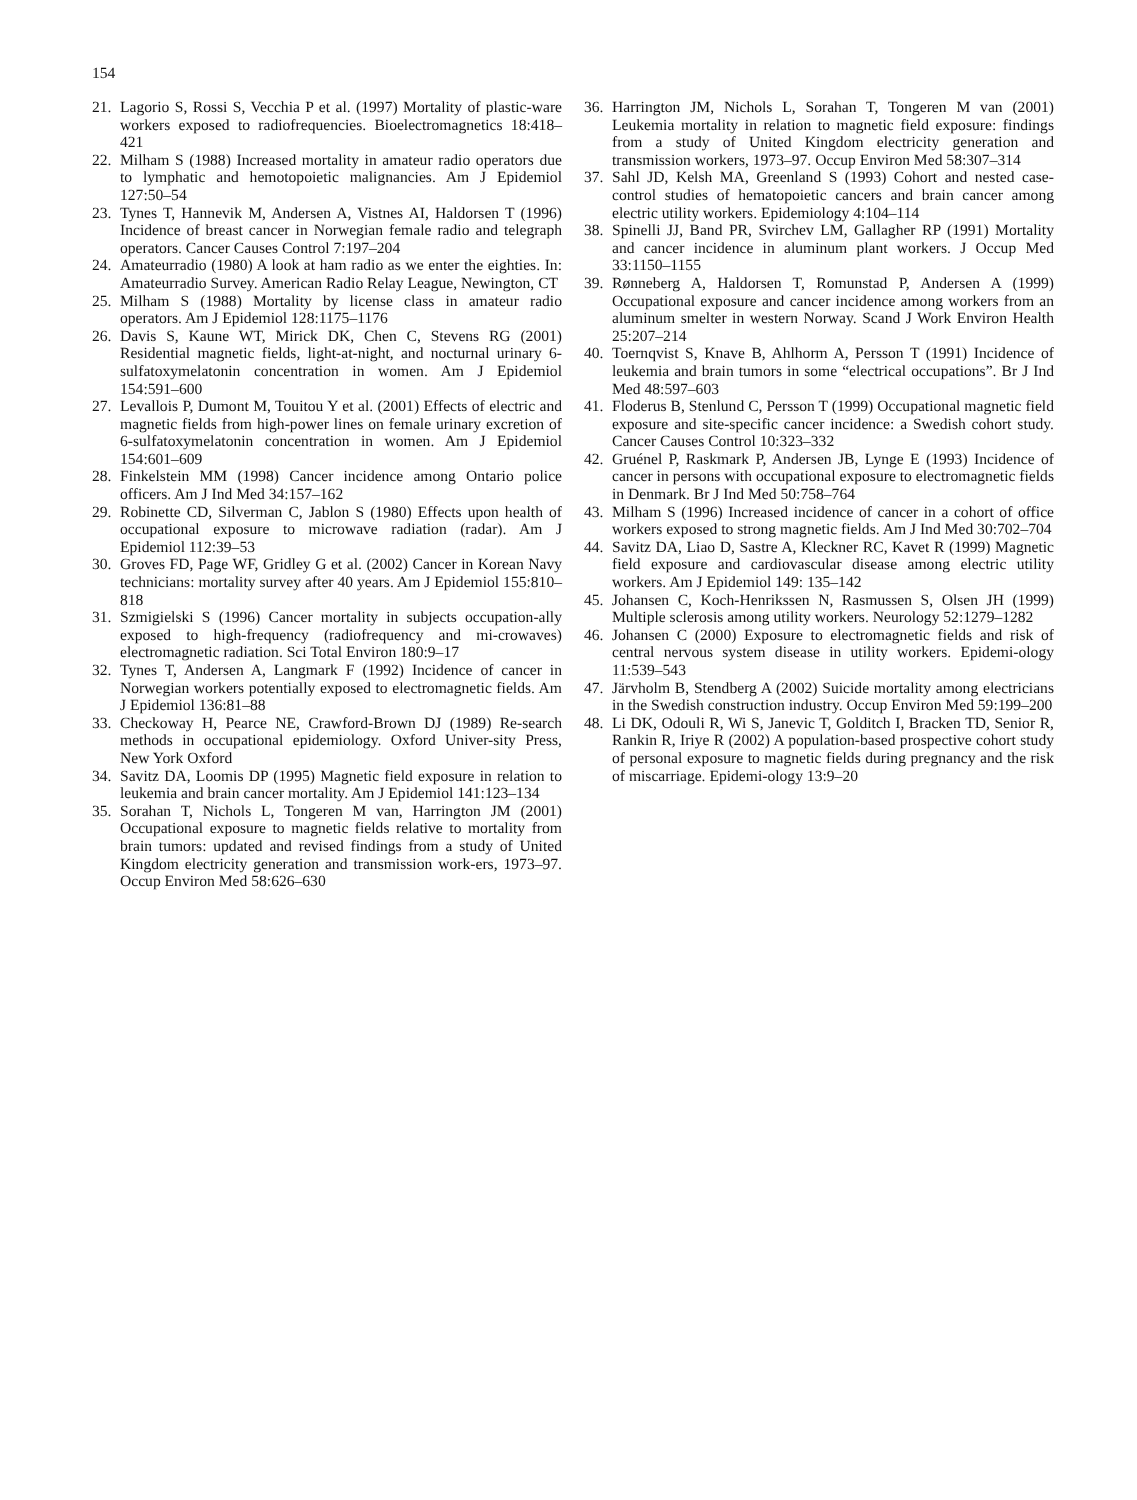154
21. Lagorio S, Rossi S, Vecchia P et al. (1997) Mortality of plastic-ware workers exposed to radiofrequencies. Bioelectromagnetics 18:418–421
22. Milham S (1988) Increased mortality in amateur radio operators due to lymphatic and hemotopoietic malignancies. Am J Epidemiol 127:50–54
23. Tynes T, Hannevik M, Andersen A, Vistnes AI, Haldorsen T (1996) Incidence of breast cancer in Norwegian female radio and telegraph operators. Cancer Causes Control 7:197–204
24. Amateurradio (1980) A look at ham radio as we enter the eighties. In: Amateurradio Survey. American Radio Relay League, Newington, CT
25. Milham S (1988) Mortality by license class in amateur radio operators. Am J Epidemiol 128:1175–1176
26. Davis S, Kaune WT, Mirick DK, Chen C, Stevens RG (2001) Residential magnetic fields, light-at-night, and nocturnal urinary 6-sulfatoxymelatonin concentration in women. Am J Epidemiol 154:591–600
27. Levallois P, Dumont M, Touitou Y et al. (2001) Effects of electric and magnetic fields from high-power lines on female urinary excretion of 6-sulfatoxymelatonin concentration in women. Am J Epidemiol 154:601–609
28. Finkelstein MM (1998) Cancer incidence among Ontario police officers. Am J Ind Med 34:157–162
29. Robinette CD, Silverman C, Jablon S (1980) Effects upon health of occupational exposure to microwave radiation (radar). Am J Epidemiol 112:39–53
30. Groves FD, Page WF, Gridley G et al. (2002) Cancer in Korean Navy technicians: mortality survey after 40 years. Am J Epidemiol 155:810–818
31. Szmigielski S (1996) Cancer mortality in subjects occupation-ally exposed to high-frequency (radiofrequency and mi-crowaves) electromagnetic radiation. Sci Total Environ 180:9–17
32. Tynes T, Andersen A, Langmark F (1992) Incidence of cancer in Norwegian workers potentially exposed to electromagnetic fields. Am J Epidemiol 136:81–88
33. Checkoway H, Pearce NE, Crawford-Brown DJ (1989) Re-search methods in occupational epidemiology. Oxford Univer-sity Press, New York Oxford
34. Savitz DA, Loomis DP (1995) Magnetic field exposure in relation to leukemia and brain cancer mortality. Am J Epidemiol 141:123–134
35. Sorahan T, Nichols L, Tongeren M van, Harrington JM (2001) Occupational exposure to magnetic fields relative to mortality from brain tumors: updated and revised findings from a study of United Kingdom electricity generation and transmission work-ers, 1973–97. Occup Environ Med 58:626–630
36. Harrington JM, Nichols L, Sorahan T, Tongeren M van (2001) Leukemia mortality in relation to magnetic field exposure: findings from a study of United Kingdom electricity generation and transmission workers, 1973–97. Occup Environ Med 58:307–314
37. Sahl JD, Kelsh MA, Greenland S (1993) Cohort and nested case-control studies of hematopoietic cancers and brain cancer among electric utility workers. Epidemiology 4:104–114
38. Spinelli JJ, Band PR, Svirchev LM, Gallagher RP (1991) Mortality and cancer incidence in aluminum plant workers. J Occup Med 33:1150–1155
39. Rønneberg A, Haldorsen T, Romunstad P, Andersen A (1999) Occupational exposure and cancer incidence among workers from an aluminum smelter in western Norway. Scand J Work Environ Health 25:207–214
40. Toernqvist S, Knave B, Ahlhorm A, Persson T (1991) Incidence of leukemia and brain tumors in some “electrical occupations”. Br J Ind Med 48:597–603
41. Floderus B, Stenlund C, Persson T (1999) Occupational magnetic field exposure and site-specific cancer incidence: a Swedish cohort study. Cancer Causes Control 10:323–332
42. Gruénel P, Raskmark P, Andersen JB, Lynge E (1993) Incidence of cancer in persons with occupational exposure to electromagnetic fields in Denmark. Br J Ind Med 50:758–764
43. Milham S (1996) Increased incidence of cancer in a cohort of office workers exposed to strong magnetic fields. Am J Ind Med 30:702–704
44. Savitz DA, Liao D, Sastre A, Kleckner RC, Kavet R (1999) Magnetic field exposure and cardiovascular disease among electric utility workers. Am J Epidemiol 149: 135–142
45. Johansen C, Koch-Henrikssen N, Rasmussen S, Olsen JH (1999) Multiple sclerosis among utility workers. Neurology 52:1279–1282
46. Johansen C (2000) Exposure to electromagnetic fields and risk of central nervous system disease in utility workers. Epidemi-ology 11:539–543
47. Järvholm B, Stendberg A (2002) Suicide mortality among electricians in the Swedish construction industry. Occup Environ Med 59:199–200
48. Li DK, Odouli R, Wi S, Janevic T, Golditch I, Bracken TD, Senior R, Rankin R, Iriye R (2002) A population-based prospective cohort study of personal exposure to magnetic fields during pregnancy and the risk of miscarriage. Epidemi-ology 13:9–20